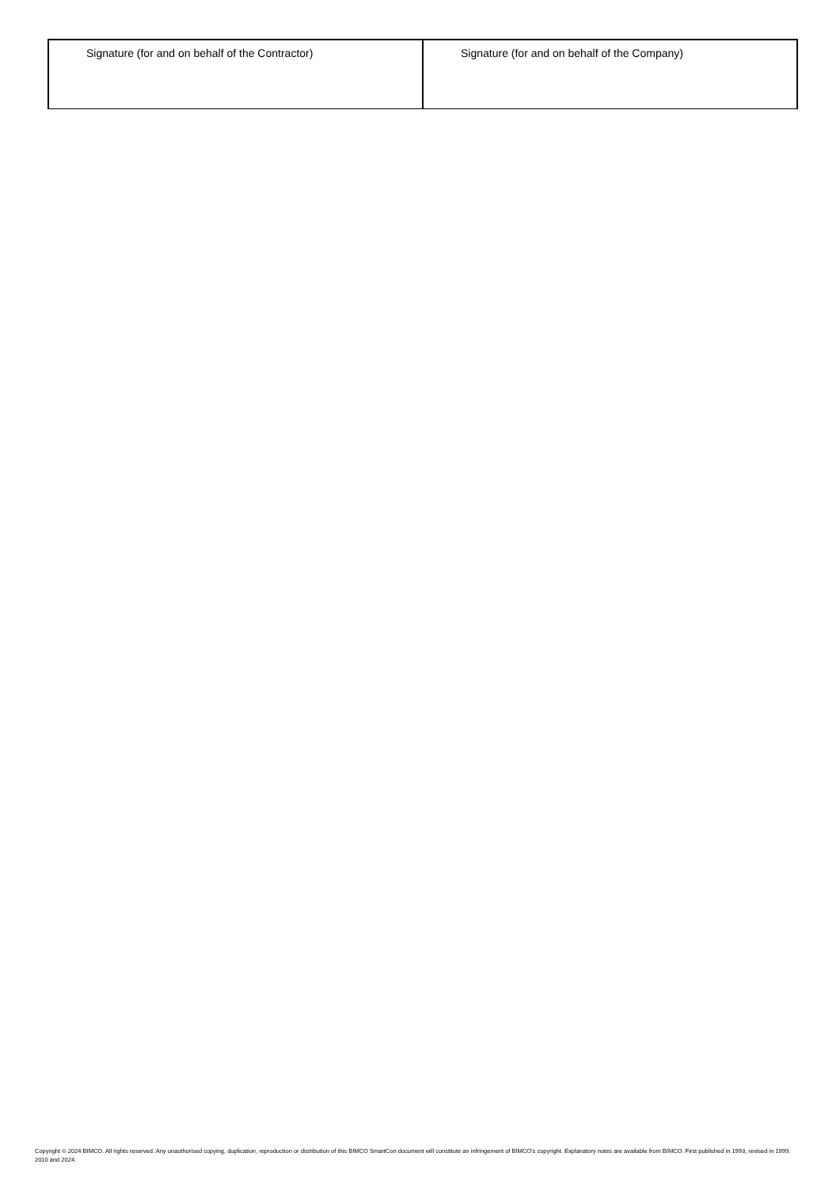| Signature (for and on behalf of the Contractor) | Signature (for and on behalf of the Company) |
Copyright © 2024 BIMCO. All rights reserved. Any unauthorised copying, duplication, reproduction or distribution of this BIMCO SmartCon document will constitute an infringement of BIMCO’s copyright. Explanatory notes are available from BIMCO. First published in 1993, revised in 1999, 2010 and 2024.